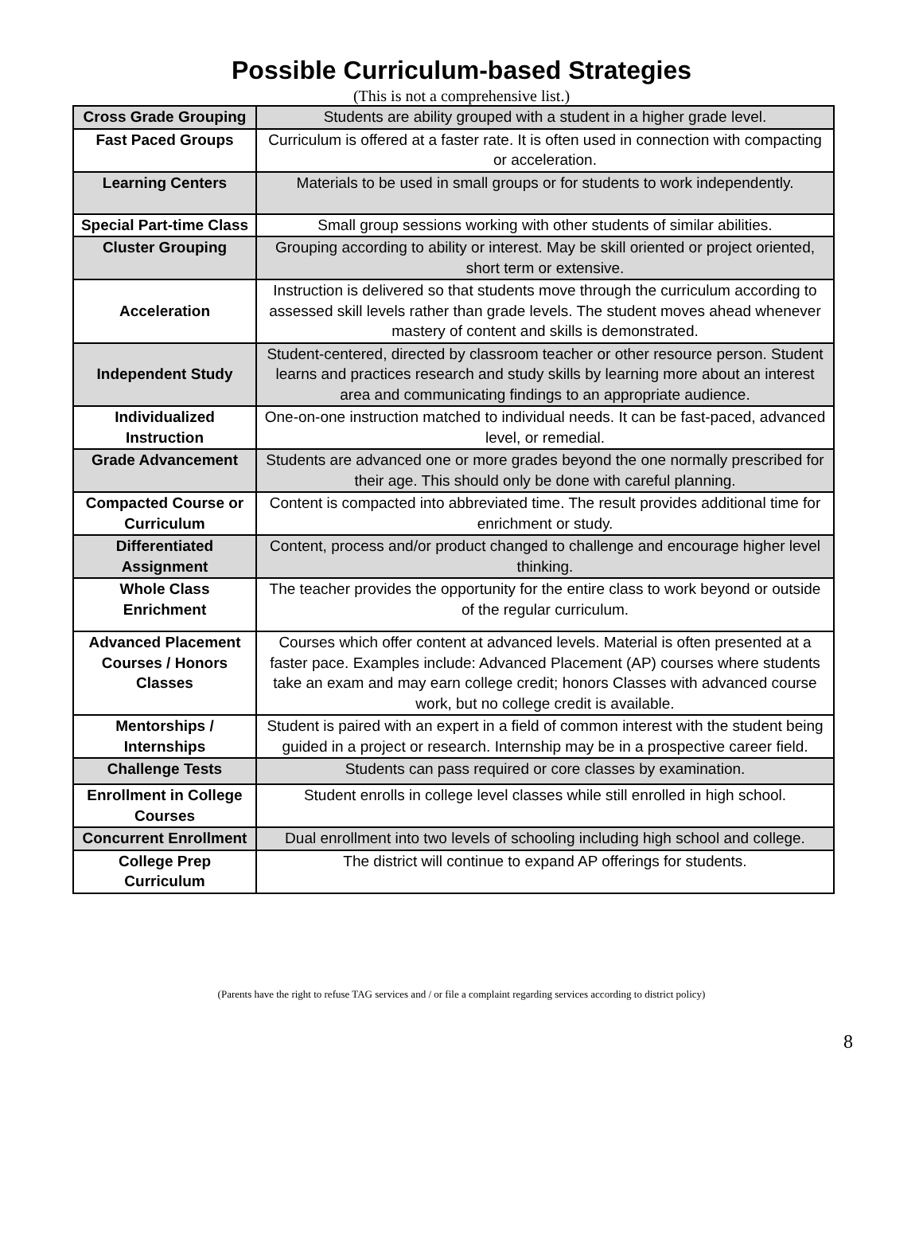Possible Curriculum-based Strategies
(This is not a comprehensive list.)
| Cross Grade Grouping | Students are ability grouped with a student in a higher grade level. |
| Fast Paced Groups | Curriculum is offered at a faster rate. It is often used in connection with compacting or acceleration. |
| Learning Centers | Materials to be used in small groups or for students to work independently. |
| Special Part-time Class | Small group sessions working with other students of similar abilities. |
| Cluster Grouping | Grouping according to ability or interest. May be skill oriented or project oriented, short term or extensive. |
| Acceleration | Instruction is delivered so that students move through the curriculum according to assessed skill levels rather than grade levels. The student moves ahead whenever mastery of content and skills is demonstrated. |
| Independent Study | Student-centered, directed by classroom teacher or other resource person. Student learns and practices research and study skills by learning more about an interest area and communicating findings to an appropriate audience. |
| Individualized Instruction | One-on-one instruction matched to individual needs. It can be fast-paced, advanced level, or remedial. |
| Grade Advancement | Students are advanced one or more grades beyond the one normally prescribed for their age. This should only be done with careful planning. |
| Compacted Course or Curriculum | Content is compacted into abbreviated time. The result provides additional time for enrichment or study. |
| Differentiated Assignment | Content, process and/or product changed to challenge and encourage higher level thinking. |
| Whole Class Enrichment | The teacher provides the opportunity for the entire class to work beyond or outside of the regular curriculum. |
| Advanced Placement Courses / Honors Classes | Courses which offer content at advanced levels. Material is often presented at a faster pace. Examples include: Advanced Placement (AP) courses where students take an exam and may earn college credit; honors Classes with advanced course work, but no college credit is available. |
| Mentorships / Internships | Student is paired with an expert in a field of common interest with the student being guided in a project or research. Internship may be in a prospective career field. |
| Challenge Tests | Students can pass required or core classes by examination. |
| Enrollment in College Courses | Student enrolls in college level classes while still enrolled in high school. |
| Concurrent Enrollment | Dual enrollment into two levels of schooling including high school and college. |
| College Prep Curriculum | The district will continue to expand AP offerings for students. |
(Parents have the right to refuse TAG services and / or file a complaint regarding services according to district policy)
8